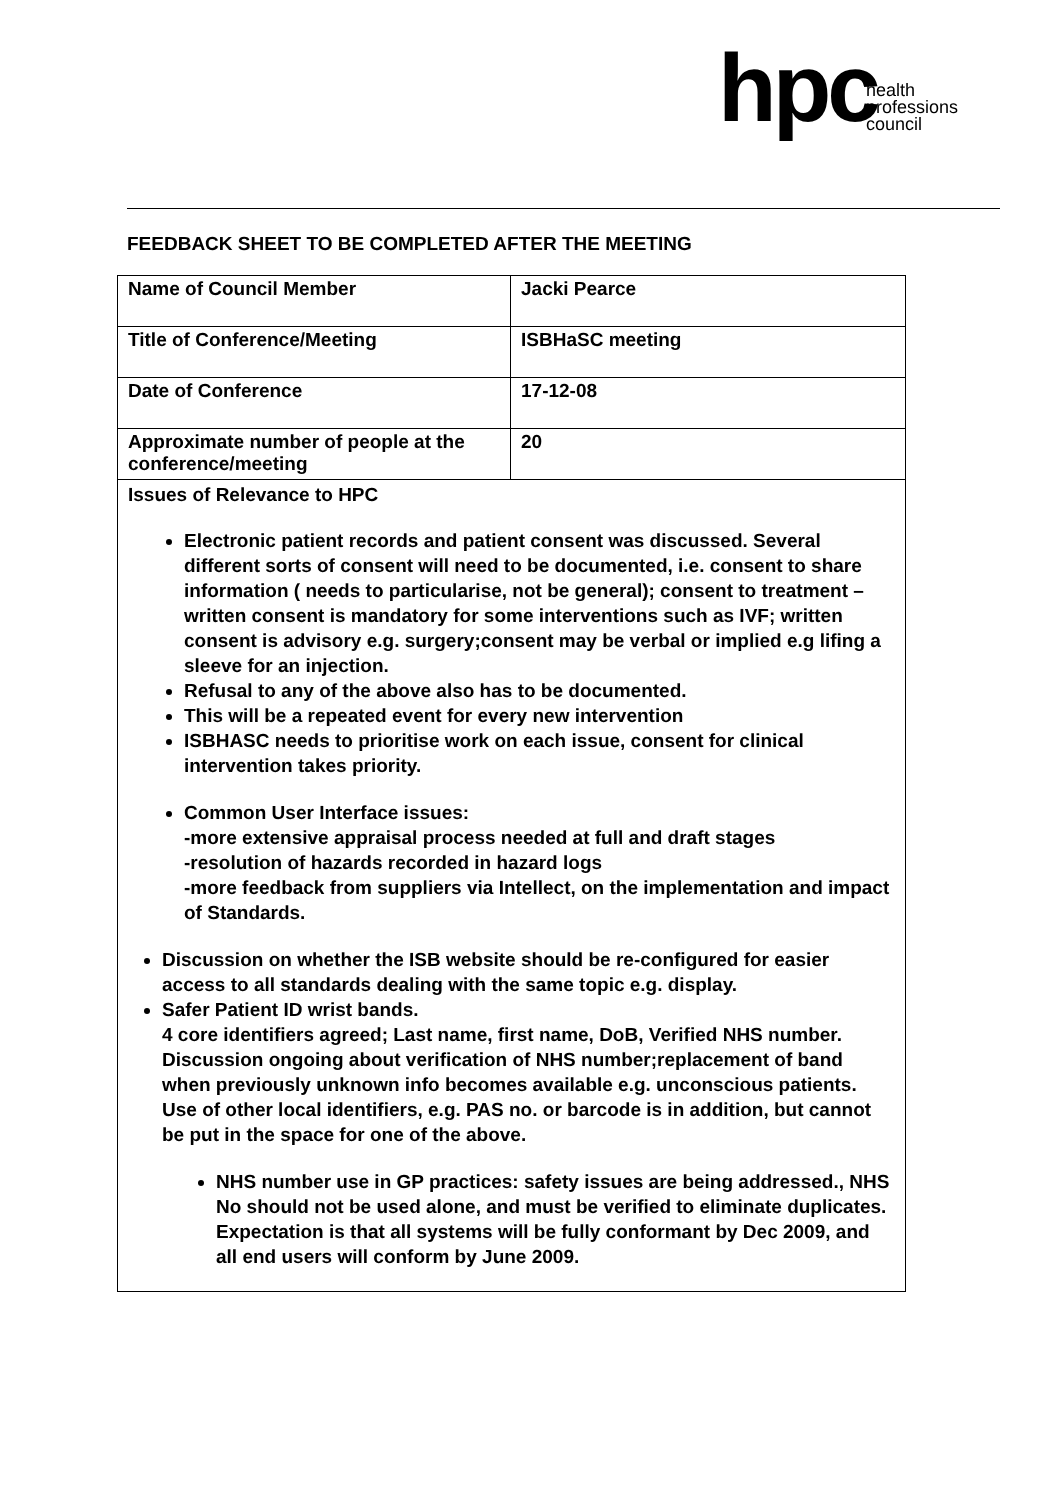hpc health
professions
council
FEEDBACK SHEET TO BE COMPLETED AFTER THE MEETING
| Name of Council Member | Jacki Pearce |
| Title of Conference/Meeting | ISBHaSC meeting |
| Date of Conference | 17-12-08 |
| Approximate number of people at the conference/meeting | 20 |
| Issues of Relevance to HPC Electronic patient records and patient consent was discussed. Several different sorts of consent will need to be documented, i.e. consent to share information ( needs to particularise, not be general); consent to treatment – written consent is mandatory for some interventions such as IVF; written consent is advisory e.g. surgery;consent may be verbal or implied e.g lifing a sleeve for an injection. Refusal to any of the above also has to be documented. This will be a repeated event for every new intervention ISBHASC needs to prioritise work on each issue, consent for clinical intervention takes priority. Common User Interface issues: -more extensive appraisal process needed at full and draft stages -resolution of hazards recorded in hazard logs -more feedback from suppliers via Intellect, on the implementation and impact of Standards. Discussion on whether the ISB website should be re-configured for easier access to all standards dealing with the same topic e.g. display. Safer Patient ID wrist bands. 4 core identifiers agreed; Last name, first name, DoB, Verified NHS number. Discussion ongoing about verification of NHS number;replacement of band when previously unknown info becomes available e.g. unconscious patients. Use of other local identifiers, e.g. PAS no. or barcode is in addition, but cannot be put in the space for one of the above. NHS number use in GP practices: safety issues are being addressed., NHS No should not be used alone, and must be verified to eliminate duplicates. Expectation is that all systems will be fully conformant by Dec 2009, and all end users will conform by June 2009. | |